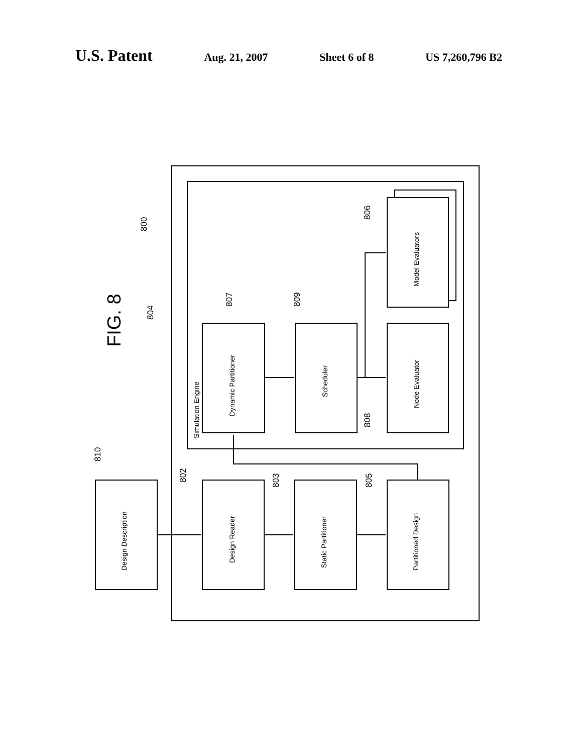U.S. Patent Aug. 21, 2007 Sheet 6 of 8 US 7,260,796 B2
Design Description
Design Reader
Static Partitioner
Partitioned Design
Dynamic Partitioner
Scheduler
Node Evaluator
Model Evaluators
Simulation Engine
FIG. 8
800
804
810
802
803
805
807
809
808
806